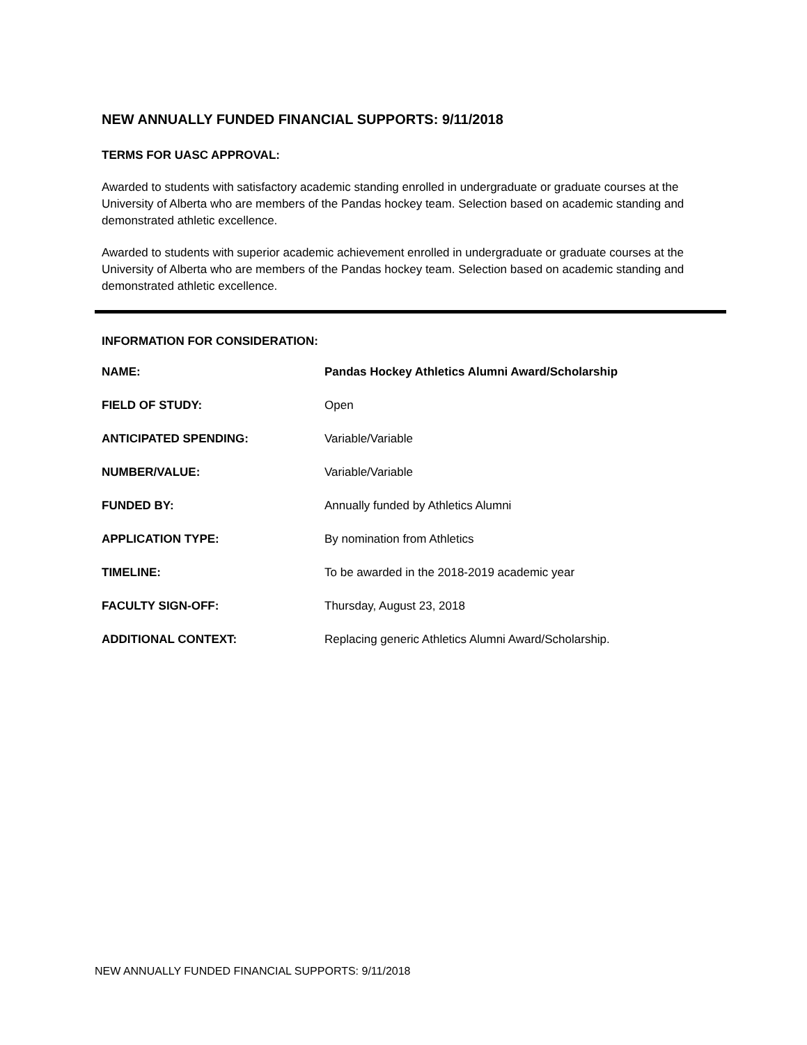NEW ANNUALLY FUNDED FINANCIAL SUPPORTS: 9/11/2018
TERMS FOR UASC APPROVAL:
Awarded to students with satisfactory academic standing enrolled in undergraduate or graduate courses at the University of Alberta who are members of the Pandas hockey team. Selection based on academic standing and demonstrated athletic excellence.
Awarded to students with superior academic achievement enrolled in undergraduate or graduate courses at the University of Alberta who are members of the Pandas hockey team. Selection based on academic standing and demonstrated athletic excellence.
INFORMATION FOR CONSIDERATION:
| NAME: | Pandas Hockey Athletics Alumni Award/Scholarship |
| FIELD OF STUDY: | Open |
| ANTICIPATED SPENDING: | Variable/Variable |
| NUMBER/VALUE: | Variable/Variable |
| FUNDED BY: | Annually funded by Athletics Alumni |
| APPLICATION TYPE: | By nomination from Athletics |
| TIMELINE: | To be awarded in the 2018-2019 academic year |
| FACULTY SIGN-OFF: | Thursday, August 23, 2018 |
| ADDITIONAL CONTEXT: | Replacing generic Athletics Alumni Award/Scholarship. |
NEW ANNUALLY FUNDED FINANCIAL SUPPORTS: 9/11/2018